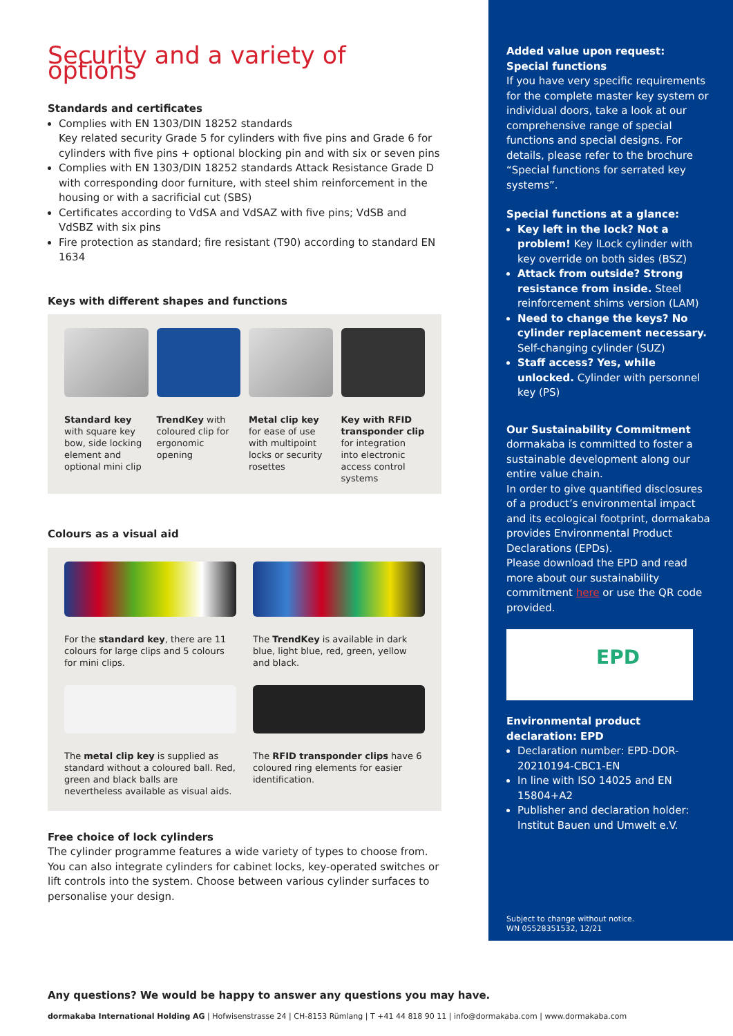Security and a variety of options
Standards and certificates
Complies with EN 1303/DIN 18252 standards
Key related security Grade 5 for cylinders with five pins and Grade 6 for cylinders with five pins + optional blocking pin and with six or seven pins
Complies with EN 1303/DIN 18252 standards Attack Resistance Grade D with corresponding door furniture, with steel shim reinforcement in the housing or with a sacrificial cut (SBS)
Certificates according to VdSA and VdSAZ with five pins; VdSB and VdSBZ with six pins
Fire protection as standard; fire resistant (T90) according to standard EN 1634
Keys with different shapes and functions
Standard key with square key bow, side locking element and optional mini clip
TrendKey with coloured clip for ergonomic opening
Metal clip key for ease of use with multipoint locks or security rosettes
Key with RFID transponder clip for integration into electronic access control systems
Colours as a visual aid
For the standard key, there are 11 colours for large clips and 5 colours for mini clips.
The TrendKey is available in dark blue, light blue, red, green, yellow and black.
The metal clip key is supplied as standard without a coloured ball. Red, green and black balls are nevertheless available as visual aids.
The RFID transponder clips have 6 coloured ring elements for easier identification.
Free choice of lock cylinders
The cylinder programme features a wide variety of types to choose from. You can also integrate cylinders for cabinet locks, key-operated switches or lift controls into the system. Choose between various cylinder surfaces to personalise your design.
Added value upon request:
Special functions
If you have very specific requirements for the complete master key system or individual doors, take a look at our comprehensive range of special functions and special designs. For details, please refer to the brochure “Special functions for serrated key systems”.
Special functions at a glance:
Key left in the lock? Not a problem! Key lLock cylinder with key override on both sides (BSZ)
Attack from outside? Strong resistance from inside. Steel reinforcement shims version (LAM)
Need to change the keys? No cylinder replacement necessary. Self-changing cylinder (SUZ)
Staff access? Yes, while unlocked. Cylinder with personnel key (PS)
Our Sustainability Commitment
dormakaba is committed to foster a sustainable development along our entire value chain.
In order to give quantified disclosures of a product’s environmental impact and its ecological footprint, dormakaba provides Environmental Product Declarations (EPDs).
Please download the EPD and read more about our sustainability commitment here or use the QR code provided.
EPD
Environmental product declaration: EPD
Declaration number: EPD-DOR-20210194-CBC1-EN
In line with ISO 14025 and EN 15804+A2
Publisher and declaration holder: Institut Bauen und Umwelt e.V.
Subject to change without notice.
WN 05528351532, 12/21
Any questions? We would be happy to answer any questions you may have.
dormakaba International Holding AG | Hofwisenstrasse 24 | CH-8153 Rümlang | T +41 44 818 90 11 | info@dormakaba.com | www.dormakaba.com